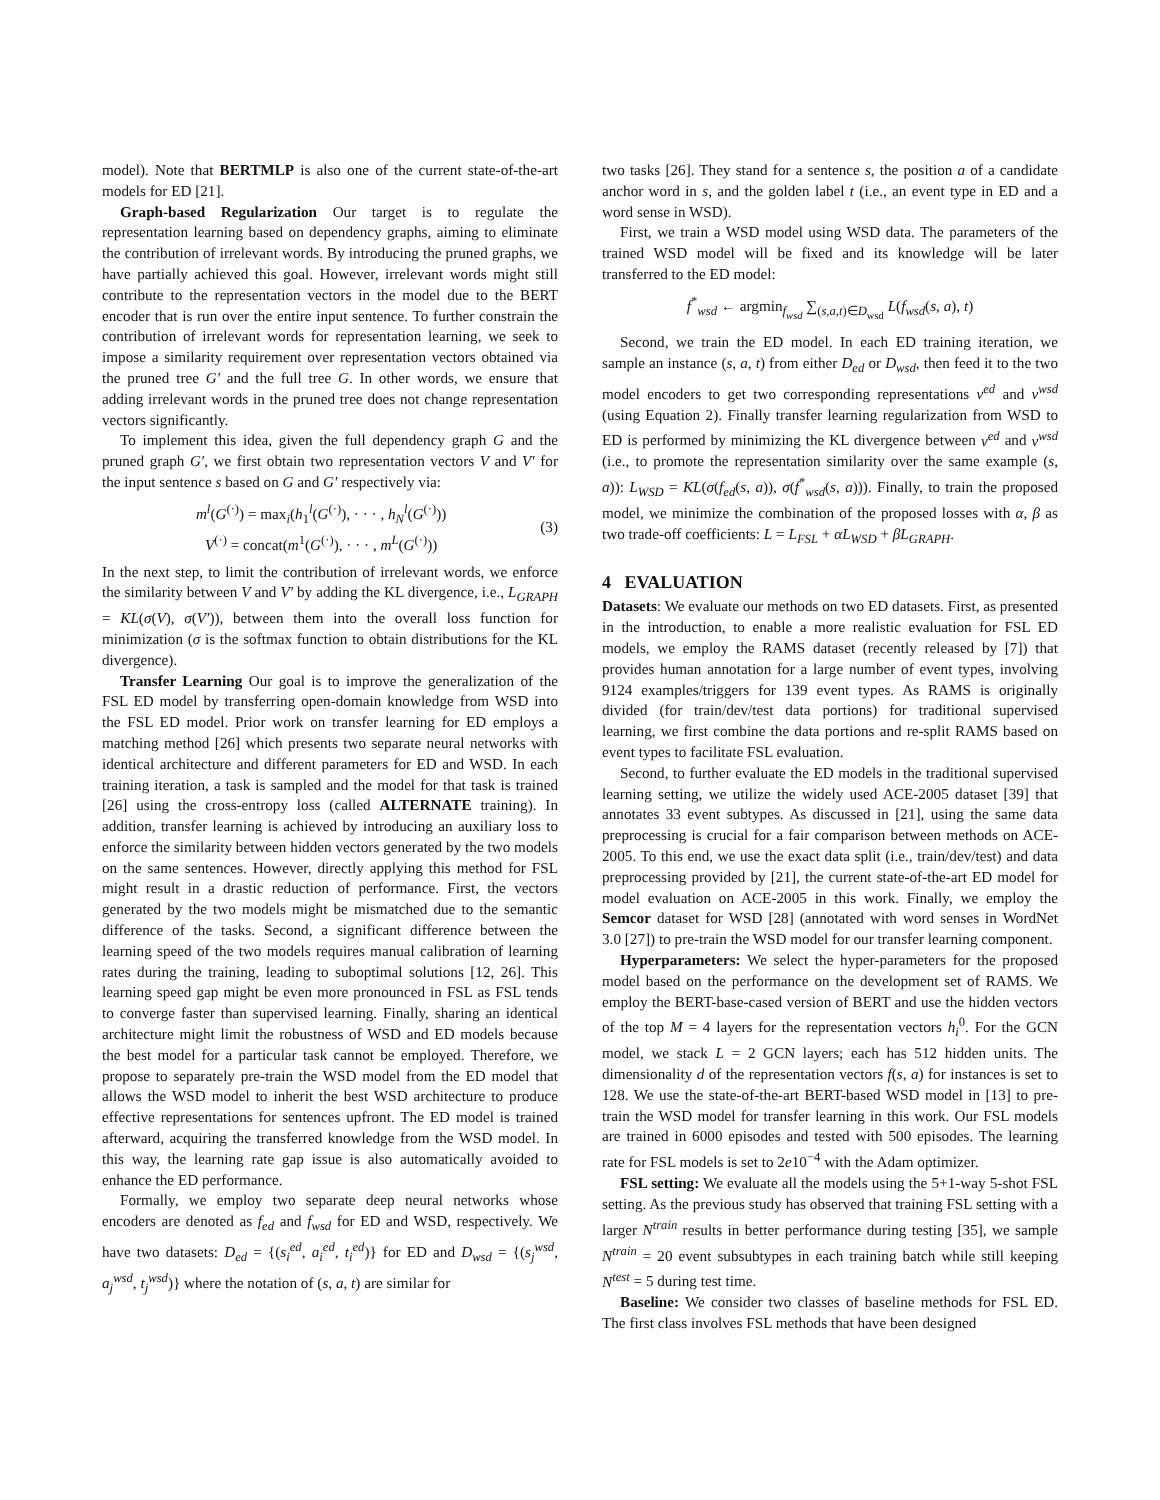model). Note that BERTMLP is also one of the current state-of-the-art models for ED [21].
Graph-based Regularization Our target is to regulate the representation learning based on dependency graphs, aiming to eliminate the contribution of irrelevant words. By introducing the pruned graphs, we have partially achieved this goal. However, irrelevant words might still contribute to the representation vectors in the model due to the BERT encoder that is run over the entire input sentence. To further constrain the contribution of irrelevant words for representation learning, we seek to impose a similarity requirement over representation vectors obtained via the pruned tree G′ and the full tree G. In other words, we ensure that adding irrelevant words in the pruned tree does not change representation vectors significantly.
To implement this idea, given the full dependency graph G and the pruned graph G′, we first obtain two representation vectors V and V′ for the input sentence s based on G and G′ respectively via:
m<sup>l</sup>(G<sup>(·)</sup>) = max<sub>i</sub>(h<sub>1</sub><sup>l</sup>(G<sup>(·)</sup>), · · · , h<sub>N</sub><sup>l</sup>(G<sup>(·)</sup>))
V<sup>(·)</sup> = concat(m<sup>1</sup>(G<sup>(·)</sup>), · · · , m<sup>L</sup>(G<sup>(·)</sup>))
(3)
In the next step, to limit the contribution of irrelevant words, we enforce the similarity between V and V′ by adding the KL divergence, i.e., L<sub>GRAPH</sub> = KL(σ(V), σ(V′)), between them into the overall loss function for minimization (σ is the softmax function to obtain distributions for the KL divergence).
Transfer Learning Our goal is to improve the generalization of the FSL ED model by transferring open-domain knowledge from WSD into the FSL ED model. Prior work on transfer learning for ED employs a matching method [26] which presents two separate neural networks with identical architecture and different parameters for ED and WSD. In each training iteration, a task is sampled and the model for that task is trained [26] using the cross-entropy loss (called ALTERNATE training). In addition, transfer learning is achieved by introducing an auxiliary loss to enforce the similarity between hidden vectors generated by the two models on the same sentences. However, directly applying this method for FSL might result in a drastic reduction of performance. First, the vectors generated by the two models might be mismatched due to the semantic difference of the tasks. Second, a significant difference between the learning speed of the two models requires manual calibration of learning rates during the training, leading to suboptimal solutions [12, 26]. This learning speed gap might be even more pronounced in FSL as FSL tends to converge faster than supervised learning. Finally, sharing an identical architecture might limit the robustness of WSD and ED models because the best model for a particular task cannot be employed. Therefore, we propose to separately pre-train the WSD model from the ED model that allows the WSD model to inherit the best WSD architecture to produce effective representations for sentences upfront. The ED model is trained afterward, acquiring the transferred knowledge from the WSD model. In this way, the learning rate gap issue is also automatically avoided to enhance the ED performance.
Formally, we employ two separate deep neural networks whose encoders are denoted as f<sub>ed</sub> and f<sub>wsd</sub> for ED and WSD, respectively. We have two datasets: D<sub>ed</sub> = {(s<sub>i</sub><sup>ed</sup>, a<sub>i</sub><sup>ed</sup>, t<sub>i</sub><sup>ed</sup>)} for ED and D<sub>wsd</sub> = {(s<sub>j</sub><sup>wsd</sup>, a<sub>j</sub><sup>wsd</sup>, t<sub>j</sub><sup>wsd</sup>)} where the notation of (s, a, t) are similar for
two tasks [26]. They stand for a sentence s, the position a of a candidate anchor word in s, and the golden label t (i.e., an event type in ED and a word sense in WSD).
First, we train a WSD model using WSD data. The parameters of the trained WSD model will be fixed and its knowledge will be later transferred to the ED model:
f<sup>*</sup><sub>wsd</sub> ← argmin<sub>f<sub>wsd</sub></sub> ∑<sub>(s,a,t)∈D<sub>wsd</sub></sub> L(f<sub>wsd</sub>(s, a), t)
Second, we train the ED model. In each ED training iteration, we sample an instance (s, a, t) from either D<sub>ed</sub> or D<sub>wsd</sub>, then feed it to the two model encoders to get two corresponding representations v<sup>ed</sup> and v<sup>wsd</sup> (using Equation 2). Finally transfer learning regularization from WSD to ED is performed by minimizing the KL divergence between v<sup>ed</sup> and v<sup>wsd</sup> (i.e., to promote the representation similarity over the same example (s, a)): L<sub>WSD</sub> = KL(σ(f<sub>ed</sub>(s, a)), σ(f<sup>*</sup><sub>wsd</sub>(s, a))). Finally, to train the proposed model, we minimize the combination of the proposed losses with α, β as two trade-off coefficients: L = L<sub>FSL</sub> + αL<sub>WSD</sub> + βL<sub>GRAPH</sub>.
4 EVALUATION
Datasets: We evaluate our methods on two ED datasets. First, as presented in the introduction, to enable a more realistic evaluation for FSL ED models, we employ the RAMS dataset (recently released by [7]) that provides human annotation for a large number of event types, involving 9124 examples/triggers for 139 event types. As RAMS is originally divided (for train/dev/test data portions) for traditional supervised learning, we first combine the data portions and re-split RAMS based on event types to facilitate FSL evaluation.
Second, to further evaluate the ED models in the traditional supervised learning setting, we utilize the widely used ACE-2005 dataset [39] that annotates 33 event subtypes. As discussed in [21], using the same data preprocessing is crucial for a fair comparison between methods on ACE-2005. To this end, we use the exact data split (i.e., train/dev/test) and data preprocessing provided by [21], the current state-of-the-art ED model for model evaluation on ACE-2005 in this work. Finally, we employ the Semcor dataset for WSD [28] (annotated with word senses in WordNet 3.0 [27]) to pre-train the WSD model for our transfer learning component.
Hyperparameters: We select the hyper-parameters for the proposed model based on the performance on the development set of RAMS. We employ the BERT-base-cased version of BERT and use the hidden vectors of the top M = 4 layers for the representation vectors h<sub>i</sub><sup>0</sup>. For the GCN model, we stack L = 2 GCN layers; each has 512 hidden units. The dimensionality d of the representation vectors f(s, a) for instances is set to 128. We use the state-of-the-art BERT-based WSD model in [13] to pre-train the WSD model for transfer learning in this work. Our FSL models are trained in 6000 episodes and tested with 500 episodes. The learning rate for FSL models is set to 2e10<sup>−4</sup> with the Adam optimizer.
FSL setting: We evaluate all the models using the 5+1-way 5-shot FSL setting. As the previous study has observed that training FSL setting with a larger N<sup>train</sup> results in better performance during testing [35], we sample N<sup>train</sup> = 20 event subsubtypes in each training batch while still keeping N<sup>test</sup> = 5 during test time.
Baseline: We consider two classes of baseline methods for FSL ED. The first class involves FSL methods that have been designed